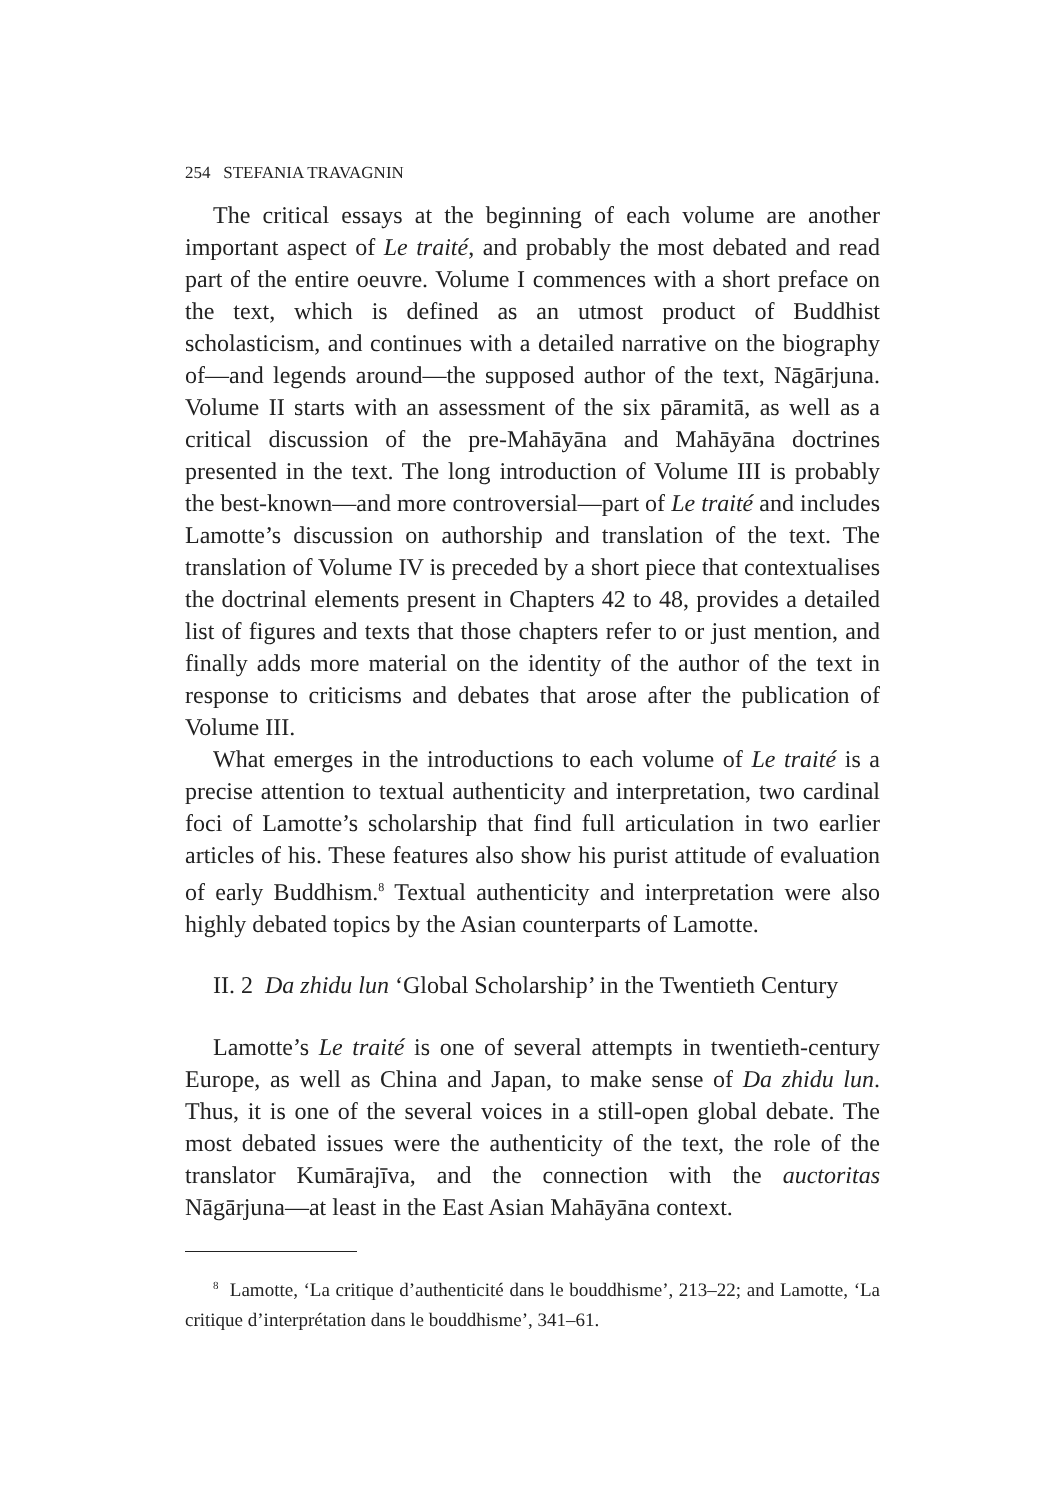254 STEFANIA TRAVAGNIN
The critical essays at the beginning of each volume are another important aspect of Le traité, and probably the most debated and read part of the entire oeuvre. Volume I commences with a short preface on the text, which is defined as an utmost product of Buddhist scholasticism, and continues with a detailed narrative on the biography of—and legends around—the supposed author of the text, Nāgārjuna. Volume II starts with an assessment of the six pāramitā, as well as a critical discussion of the pre-Mahāyāna and Mahāyāna doctrines presented in the text. The long introduction of Volume III is probably the best-known—and more controversial—part of Le traité and includes Lamotte’s discussion on authorship and translation of the text. The translation of Volume IV is preceded by a short piece that contextualises the doctrinal elements present in Chapters 42 to 48, provides a detailed list of figures and texts that those chapters refer to or just mention, and finally adds more material on the identity of the author of the text in response to criticisms and debates that arose after the publication of Volume III.
What emerges in the introductions to each volume of Le traité is a precise attention to textual authenticity and interpretation, two cardinal foci of Lamotte’s scholarship that find full articulation in two earlier articles of his. These features also show his purist attitude of evaluation of early Buddhism.<sup>8</sup> Textual authenticity and interpretation were also highly debated topics by the Asian counterparts of Lamotte.
II. 2 Da zhidu lun ‘Global Scholarship’ in the Twentieth Century
Lamotte’s Le traité is one of several attempts in twentieth-century Europe, as well as China and Japan, to make sense of Da zhidu lun. Thus, it is one of the several voices in a still-open global debate. The most debated issues were the authenticity of the text, the role of the translator Kumārajīva, and the connection with the auctoritas Nāgārjuna—at least in the East Asian Mahāyāna context.
<sup>8</sup> Lamotte, ‘La critique d’authenticité dans le bouddhisme’, 213–22; and Lamotte, ‘La critique d’interprétation dans le bouddhisme’, 341–61.